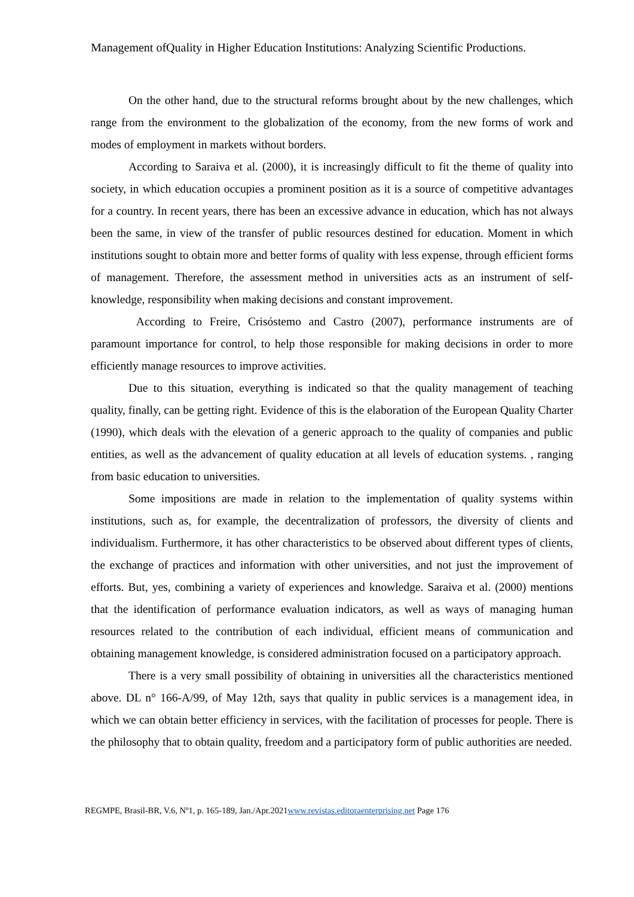Management ofQuality in Higher Education Institutions: Analyzing Scientific Productions.
On the other hand, due to the structural reforms brought about by the new challenges, which range from the environment to the globalization of the economy, from the new forms of work and modes of employment in markets without borders.
According to Saraiva et al. (2000), it is increasingly difficult to fit the theme of quality into society, in which education occupies a prominent position as it is a source of competitive advantages for a country. In recent years, there has been an excessive advance in education, which has not always been the same, in view of the transfer of public resources destined for education. Moment in which institutions sought to obtain more and better forms of quality with less expense, through efficient forms of management. Therefore, the assessment method in universities acts as an instrument of self-knowledge, responsibility when making decisions and constant improvement.
According to Freire, Crisóstemo and Castro (2007), performance instruments are of paramount importance for control, to help those responsible for making decisions in order to more efficiently manage resources to improve activities.
Due to this situation, everything is indicated so that the quality management of teaching quality, finally, can be getting right. Evidence of this is the elaboration of the European Quality Charter (1990), which deals with the elevation of a generic approach to the quality of companies and public entities, as well as the advancement of quality education at all levels of education systems. , ranging from basic education to universities.
Some impositions are made in relation to the implementation of quality systems within institutions, such as, for example, the decentralization of professors, the diversity of clients and individualism. Furthermore, it has other characteristics to be observed about different types of clients, the exchange of practices and information with other universities, and not just the improvement of efforts. But, yes, combining a variety of experiences and knowledge. Saraiva et al. (2000) mentions that the identification of performance evaluation indicators, as well as ways of managing human resources related to the contribution of each individual, efficient means of communication and obtaining management knowledge, is considered administration focused on a participatory approach.
There is a very small possibility of obtaining in universities all the characteristics mentioned above. DL n° 166-A/99, of May 12th, says that quality in public services is a management idea, in which we can obtain better efficiency in services, with the facilitation of processes for people. There is the philosophy that to obtain quality, freedom and a participatory form of public authorities are needed.
REGMPE, Brasil-BR, V.6, Nº1, p. 165-189, Jan./Apr.2021www.revistas.editoraenterprising.net Page 176